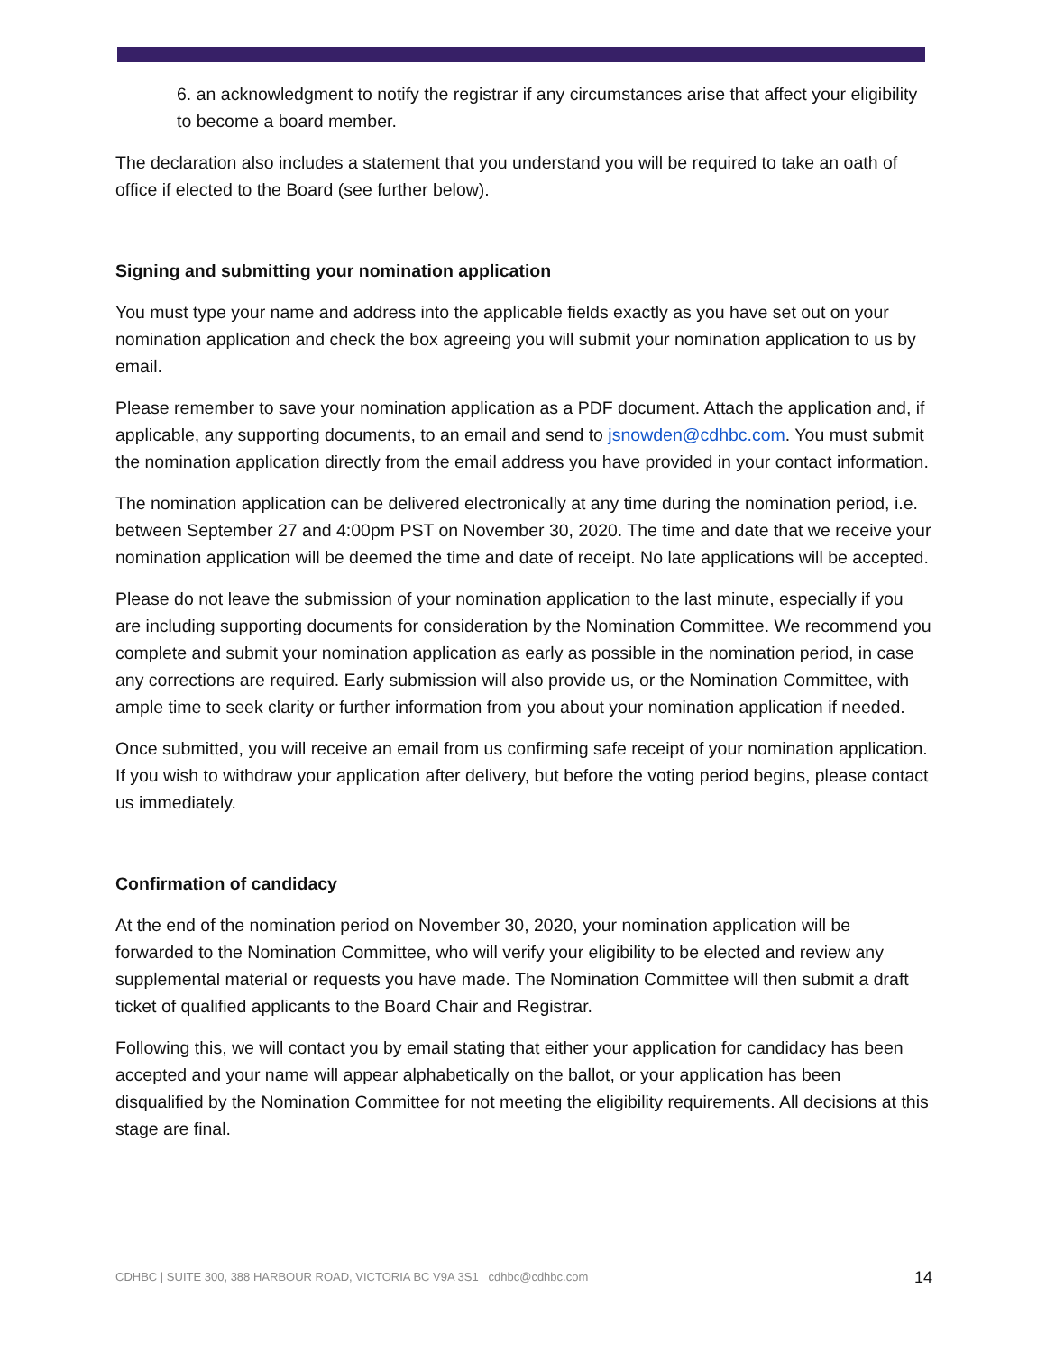6. an acknowledgment to notify the registrar if any circumstances arise that affect your eligibility to become a board member.
The declaration also includes a statement that you understand you will be required to take an oath of office if elected to the Board (see further below).
Signing and submitting your nomination application
You must type your name and address into the applicable fields exactly as you have set out on your nomination application and check the box agreeing you will submit your nomination application to us by email.
Please remember to save your nomination application as a PDF document. Attach the application and, if applicable, any supporting documents, to an email and send to jsnowden@cdhbc.com. You must submit the nomination application directly from the email address you have provided in your contact information.
The nomination application can be delivered electronically at any time during the nomination period, i.e. between September 27 and 4:00pm PST on November 30, 2020. The time and date that we receive your nomination application will be deemed the time and date of receipt. No late applications will be accepted.
Please do not leave the submission of your nomination application to the last minute, especially if you are including supporting documents for consideration by the Nomination Committee. We recommend you complete and submit your nomination application as early as possible in the nomination period, in case any corrections are required. Early submission will also provide us, or the Nomination Committee, with ample time to seek clarity or further information from you about your nomination application if needed.
Once submitted, you will receive an email from us confirming safe receipt of your nomination application. If you wish to withdraw your application after delivery, but before the voting period begins, please contact us immediately.
Confirmation of candidacy
At the end of the nomination period on November 30, 2020, your nomination application will be forwarded to the Nomination Committee, who will verify your eligibility to be elected and review any supplemental material or requests you have made. The Nomination Committee will then submit a draft ticket of qualified applicants to the Board Chair and Registrar.
Following this, we will contact you by email stating that either your application for candidacy has been accepted and your name will appear alphabetically on the ballot, or your application has been disqualified by the Nomination Committee for not meeting the eligibility requirements. All decisions at this stage are final.
CDHBC | SUITE 300, 388 HARBOUR ROAD, VICTORIA BC V9A 3S1 cdhbc@cdhbc.com 14